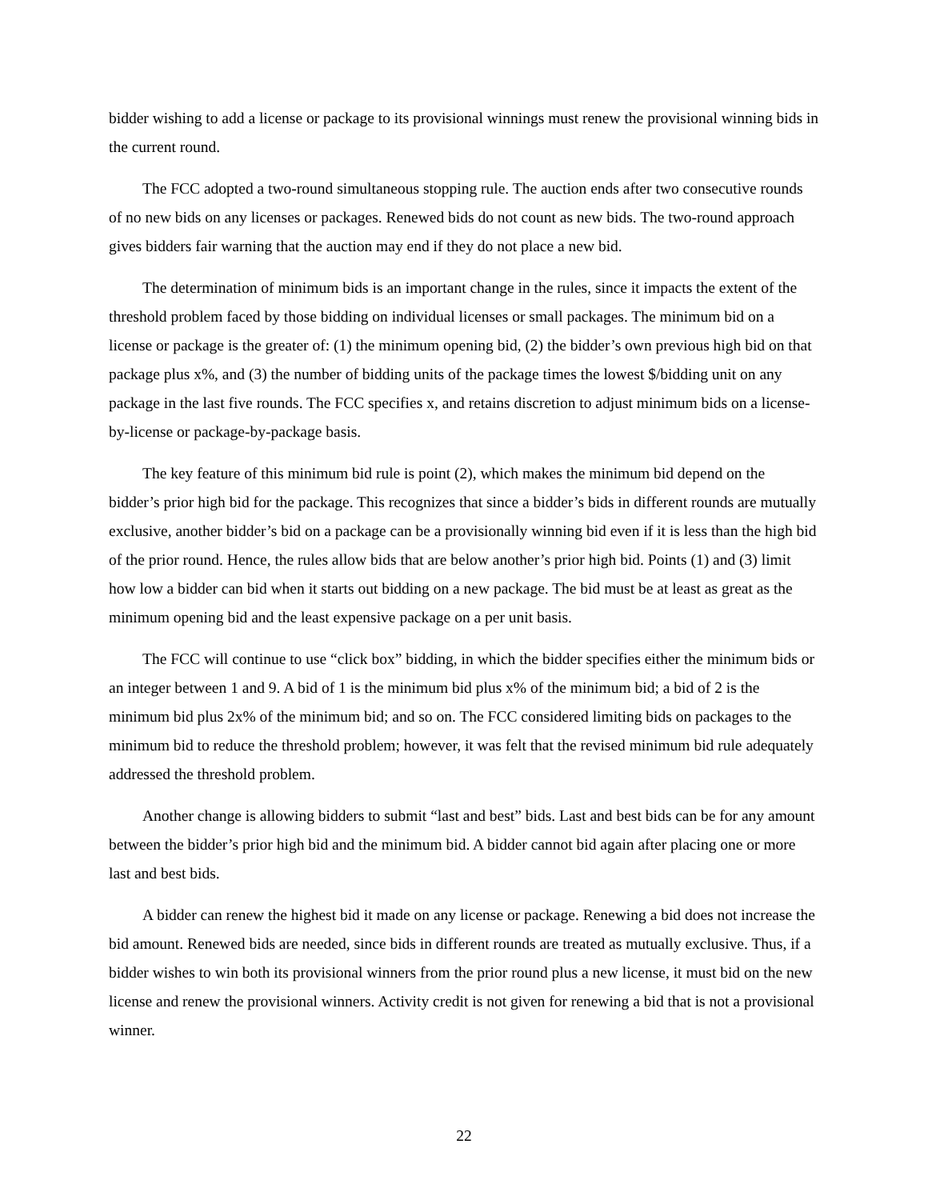bidder wishing to add a license or package to its provisional winnings must renew the provisional winning bids in the current round.
The FCC adopted a two-round simultaneous stopping rule. The auction ends after two consecutive rounds of no new bids on any licenses or packages. Renewed bids do not count as new bids. The two-round approach gives bidders fair warning that the auction may end if they do not place a new bid.
The determination of minimum bids is an important change in the rules, since it impacts the extent of the threshold problem faced by those bidding on individual licenses or small packages. The minimum bid on a license or package is the greater of: (1) the minimum opening bid, (2) the bidder’s own previous high bid on that package plus x%, and (3) the number of bidding units of the package times the lowest $/bidding unit on any package in the last five rounds. The FCC specifies x, and retains discretion to adjust minimum bids on a license-by-license or package-by-package basis.
The key feature of this minimum bid rule is point (2), which makes the minimum bid depend on the bidder’s prior high bid for the package. This recognizes that since a bidder’s bids in different rounds are mutually exclusive, another bidder’s bid on a package can be a provisionally winning bid even if it is less than the high bid of the prior round. Hence, the rules allow bids that are below another’s prior high bid. Points (1) and (3) limit how low a bidder can bid when it starts out bidding on a new package. The bid must be at least as great as the minimum opening bid and the least expensive package on a per unit basis.
The FCC will continue to use “click box” bidding, in which the bidder specifies either the minimum bids or an integer between 1 and 9. A bid of 1 is the minimum bid plus x% of the minimum bid; a bid of 2 is the minimum bid plus 2x% of the minimum bid; and so on. The FCC considered limiting bids on packages to the minimum bid to reduce the threshold problem; however, it was felt that the revised minimum bid rule adequately addressed the threshold problem.
Another change is allowing bidders to submit “last and best” bids. Last and best bids can be for any amount between the bidder’s prior high bid and the minimum bid. A bidder cannot bid again after placing one or more last and best bids.
A bidder can renew the highest bid it made on any license or package. Renewing a bid does not increase the bid amount. Renewed bids are needed, since bids in different rounds are treated as mutually exclusive. Thus, if a bidder wishes to win both its provisional winners from the prior round plus a new license, it must bid on the new license and renew the provisional winners. Activity credit is not given for renewing a bid that is not a provisional winner.
22